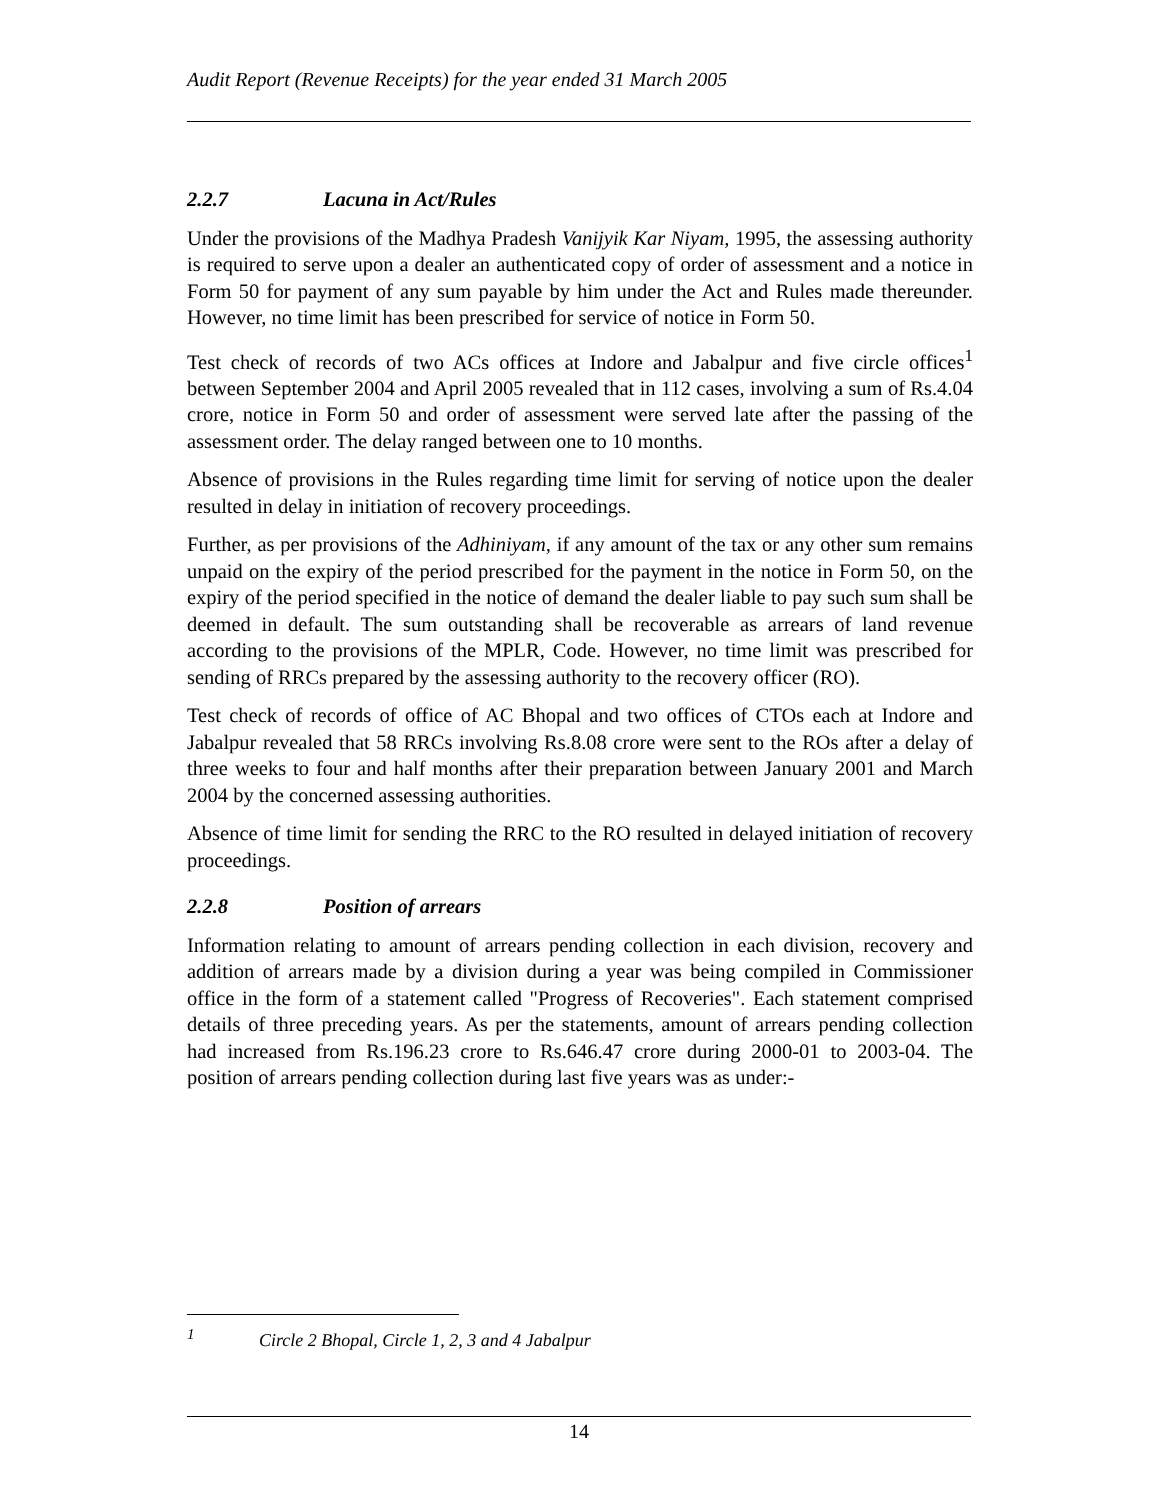Audit Report (Revenue Receipts) for the year ended 31 March 2005
2.2.7 Lacuna in Act/Rules
Under the provisions of the Madhya Pradesh Vanijyik Kar Niyam, 1995, the assessing authority is required to serve upon a dealer an authenticated copy of order of assessment and a notice in Form 50 for payment of any sum payable by him under the Act and Rules made thereunder. However, no time limit has been prescribed for service of notice in Form 50.
Test check of records of two ACs offices at Indore and Jabalpur and five circle offices<sup>1</sup> between September 2004 and April 2005 revealed that in 112 cases, involving a sum of Rs.4.04 crore, notice in Form 50 and order of assessment were served late after the passing of the assessment order. The delay ranged between one to 10 months.
Absence of provisions in the Rules regarding time limit for serving of notice upon the dealer resulted in delay in initiation of recovery proceedings.
Further, as per provisions of the Adhiniyam, if any amount of the tax or any other sum remains unpaid on the expiry of the period prescribed for the payment in the notice in Form 50, on the expiry of the period specified in the notice of demand the dealer liable to pay such sum shall be deemed in default. The sum outstanding shall be recoverable as arrears of land revenue according to the provisions of the MPLR, Code. However, no time limit was prescribed for sending of RRCs prepared by the assessing authority to the recovery officer (RO).
Test check of records of office of AC Bhopal and two offices of CTOs each at Indore and Jabalpur revealed that 58 RRCs involving Rs.8.08 crore were sent to the ROs after a delay of three weeks to four and half months after their preparation between January 2001 and March 2004 by the concerned assessing authorities.
Absence of time limit for sending the RRC to the RO resulted in delayed initiation of recovery proceedings.
2.2.8 Position of arrears
Information relating to amount of arrears pending collection in each division, recovery and addition of arrears made by a division during a year was being compiled in Commissioner office in the form of a statement called "Progress of Recoveries". Each statement comprised details of three preceding years. As per the statements, amount of arrears pending collection had increased from Rs.196.23 crore to Rs.646.47 crore during 2000-01 to 2003-04. The position of arrears pending collection during last five years was as under:-
<sup>1</sup> Circle 2 Bhopal, Circle 1, 2, 3 and 4 Jabalpur
14